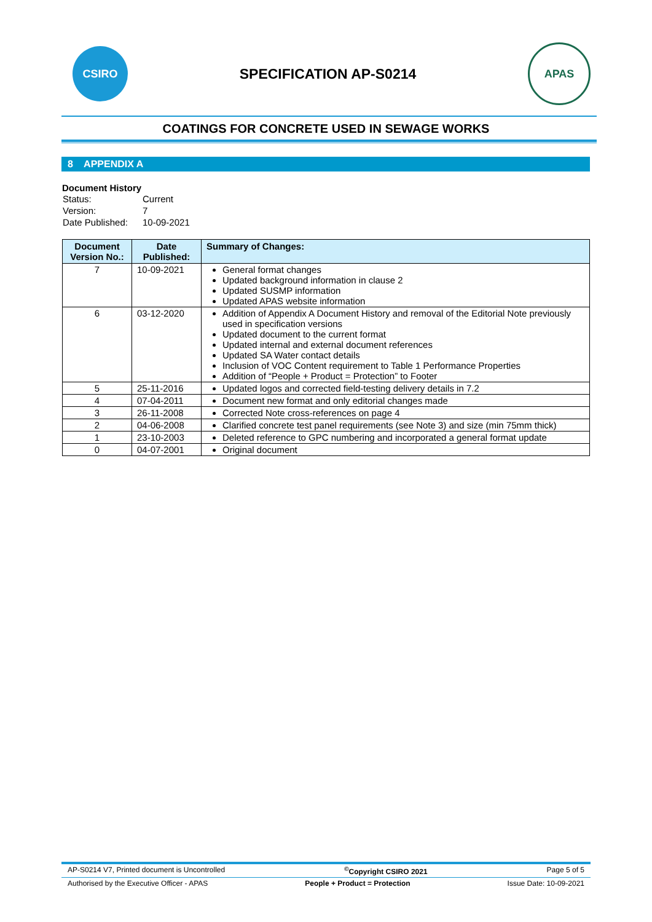CSIRO
SPECIFICATION AP-S0214
APAS
COATINGS FOR CONCRETE USED IN SEWAGE WORKS
8 APPENDIX A
Document History
| Status: | Current |
| Version: | 7 |
| Date Published: | 10-09-2021 |
| Document Version No.: | Date Published: | Summary of Changes: |
| --- | --- | --- |
| 7 | 10-09-2021 | General format changes Updated background information in clause 2 Updated SUSMP information Updated APAS website information |
| 6 | 03-12-2020 | Addition of Appendix A Document History and removal of the Editorial Note previously used in specification versions Updated document to the current format Updated internal and external document references Updated SA Water contact details Inclusion of VOC Content requirement to Table 1 Performance Properties Addition of “People + Product = Protection” to Footer |
| 5 | 25-11-2016 | Updated logos and corrected field-testing delivery details in 7.2 |
| 4 | 07-04-2011 | Document new format and only editorial changes made |
| 3 | 26-11-2008 | Corrected Note cross-references on page 4 |
| 2 | 04-06-2008 | Clarified concrete test panel requirements (see Note 3) and size (min 75mm thick) |
| 1 | 23-10-2003 | Deleted reference to GPC numbering and incorporated a general format update |
| 0 | 04-07-2001 | Original document |
AP-S0214 V7, Printed document is Uncontrolled<sup>©</sup>Copyright CSIRO 2021 Page 5 of 5
Authorised by the Executive Officer - APAS People + Product = Protection Issue Date: 10-09-2021